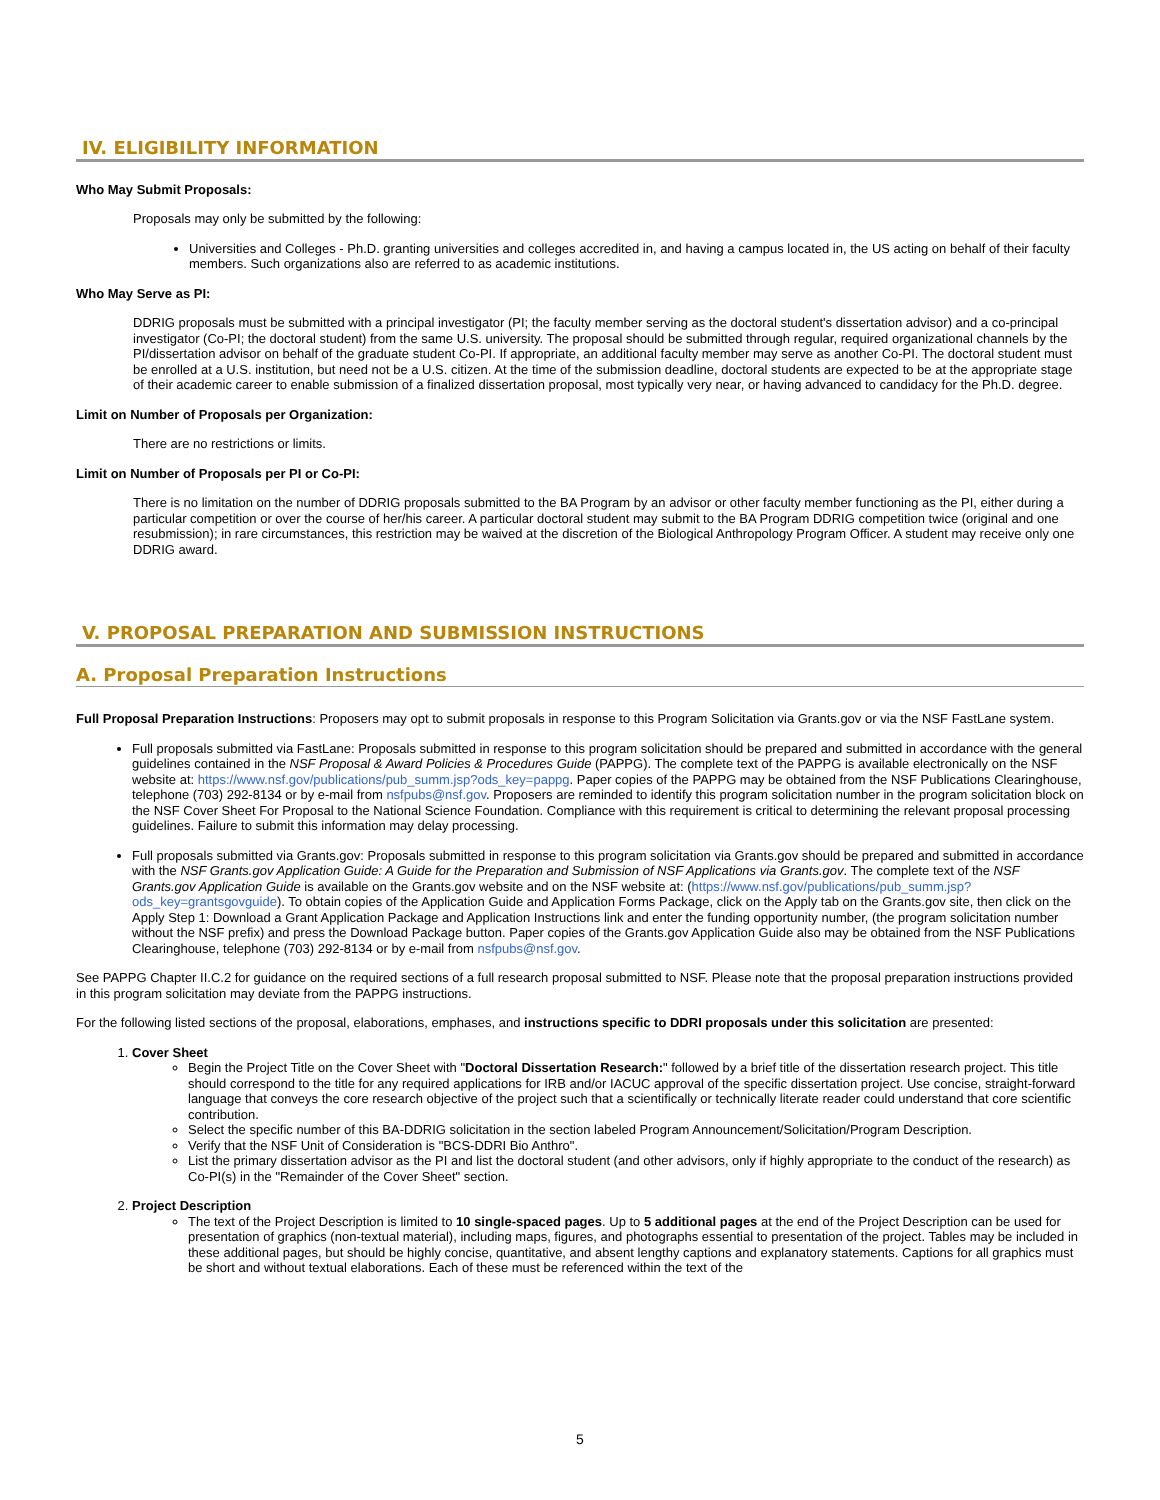IV. ELIGIBILITY INFORMATION
Who May Submit Proposals:
Proposals may only be submitted by the following:
Universities and Colleges - Ph.D. granting universities and colleges accredited in, and having a campus located in, the US acting on behalf of their faculty members. Such organizations also are referred to as academic institutions.
Who May Serve as PI:
DDRIG proposals must be submitted with a principal investigator (PI; the faculty member serving as the doctoral student's dissertation advisor) and a co-principal investigator (Co-PI; the doctoral student) from the same U.S. university. The proposal should be submitted through regular, required organizational channels by the PI/dissertation advisor on behalf of the graduate student Co-PI. If appropriate, an additional faculty member may serve as another Co-PI. The doctoral student must be enrolled at a U.S. institution, but need not be a U.S. citizen. At the time of the submission deadline, doctoral students are expected to be at the appropriate stage of their academic career to enable submission of a finalized dissertation proposal, most typically very near, or having advanced to candidacy for the Ph.D. degree.
Limit on Number of Proposals per Organization:
There are no restrictions or limits.
Limit on Number of Proposals per PI or Co-PI:
There is no limitation on the number of DDRIG proposals submitted to the BA Program by an advisor or other faculty member functioning as the PI, either during a particular competition or over the course of her/his career. A particular doctoral student may submit to the BA Program DDRIG competition twice (original and one resubmission); in rare circumstances, this restriction may be waived at the discretion of the Biological Anthropology Program Officer. A student may receive only one DDRIG award.
V. PROPOSAL PREPARATION AND SUBMISSION INSTRUCTIONS
A. Proposal Preparation Instructions
Full Proposal Preparation Instructions: Proposers may opt to submit proposals in response to this Program Solicitation via Grants.gov or via the NSF FastLane system.
Full proposals submitted via FastLane: Proposals submitted in response to this program solicitation should be prepared and submitted in accordance with the general guidelines contained in the NSF Proposal & Award Policies & Procedures Guide (PAPPG). The complete text of the PAPPG is available electronically on the NSF website at: https://www.nsf.gov/publications/pub_summ.jsp?ods_key=pappg. Paper copies of the PAPPG may be obtained from the NSF Publications Clearinghouse, telephone (703) 292-8134 or by e-mail from nsfpubs@nsf.gov. Proposers are reminded to identify this program solicitation number in the program solicitation block on the NSF Cover Sheet For Proposal to the National Science Foundation. Compliance with this requirement is critical to determining the relevant proposal processing guidelines. Failure to submit this information may delay processing.
Full proposals submitted via Grants.gov: Proposals submitted in response to this program solicitation via Grants.gov should be prepared and submitted in accordance with the NSF Grants.gov Application Guide: A Guide for the Preparation and Submission of NSF Applications via Grants.gov. The complete text of the NSF Grants.gov Application Guide is available on the Grants.gov website and on the NSF website at: (https://www.nsf.gov/publications/pub_summ.jsp?ods_key=grantsgovguide). To obtain copies of the Application Guide and Application Forms Package, click on the Apply tab on the Grants.gov site, then click on the Apply Step 1: Download a Grant Application Package and Application Instructions link and enter the funding opportunity number, (the program solicitation number without the NSF prefix) and press the Download Package button. Paper copies of the Grants.gov Application Guide also may be obtained from the NSF Publications Clearinghouse, telephone (703) 292-8134 or by e-mail from nsfpubs@nsf.gov.
See PAPPG Chapter II.C.2 for guidance on the required sections of a full research proposal submitted to NSF. Please note that the proposal preparation instructions provided in this program solicitation may deviate from the PAPPG instructions.
For the following listed sections of the proposal, elaborations, emphases, and instructions specific to DDRI proposals under this solicitation are presented:
1. Cover Sheet
Begin the Project Title on the Cover Sheet with "Doctoral Dissertation Research:" followed by a brief title of the dissertation research project. This title should correspond to the title for any required applications for IRB and/or IACUC approval of the specific dissertation project. Use concise, straight-forward language that conveys the core research objective of the project such that a scientifically or technically literate reader could understand that core scientific contribution.
Select the specific number of this BA-DDRIG solicitation in the section labeled Program Announcement/Solicitation/Program Description.
Verify that the NSF Unit of Consideration is "BCS-DDRI Bio Anthro".
List the primary dissertation advisor as the PI and list the doctoral student (and other advisors, only if highly appropriate to the conduct of the research) as Co-PI(s) in the "Remainder of the Cover Sheet" section.
2. Project Description
The text of the Project Description is limited to 10 single-spaced pages. Up to 5 additional pages at the end of the Project Description can be used for presentation of graphics (non-textual material), including maps, figures, and photographs essential to presentation of the project. Tables may be included in these additional pages, but should be highly concise, quantitative, and absent lengthy captions and explanatory statements. Captions for all graphics must be short and without textual elaborations. Each of these must be referenced within the text of the
5